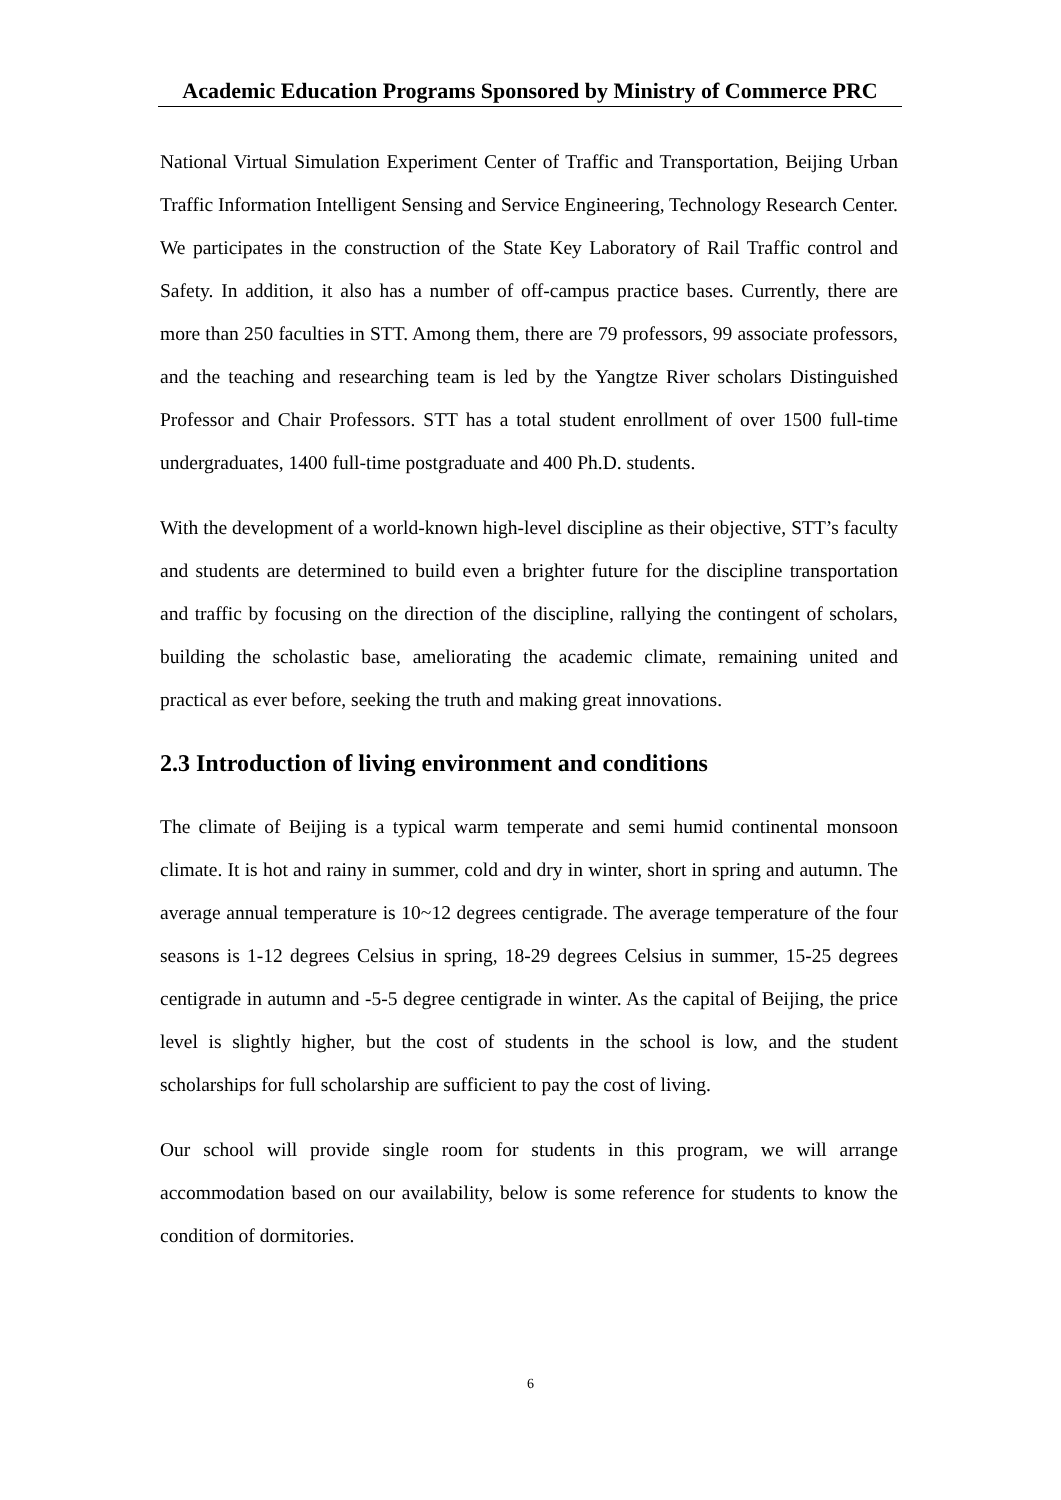Academic Education Programs Sponsored by Ministry of Commerce PRC
National Virtual Simulation Experiment Center of Traffic and Transportation, Beijing Urban Traffic Information Intelligent Sensing and Service Engineering, Technology Research Center. We participates in the construction of the State Key Laboratory of Rail Traffic control and Safety. In addition, it also has a number of off-campus practice bases. Currently, there are more than 250 faculties in STT. Among them, there are 79 professors, 99 associate professors, and the teaching and researching team is led by the Yangtze River scholars Distinguished Professor and Chair Professors. STT has a total student enrollment of over 1500 full-time undergraduates, 1400 full-time postgraduate and 400 Ph.D. students.
With the development of a world-known high-level discipline as their objective, STT’s faculty and students are determined to build even a brighter future for the discipline transportation and traffic by focusing on the direction of the discipline, rallying the contingent of scholars, building the scholastic base, ameliorating the academic climate, remaining united and practical as ever before, seeking the truth and making great innovations.
2.3 Introduction of living environment and conditions
The climate of Beijing is a typical warm temperate and semi humid continental monsoon climate. It is hot and rainy in summer, cold and dry in winter, short in spring and autumn. The average annual temperature is 10~12 degrees centigrade. The average temperature of the four seasons is 1-12 degrees Celsius in spring, 18-29 degrees Celsius in summer, 15-25 degrees centigrade in autumn and -5-5 degree centigrade in winter. As the capital of Beijing, the price level is slightly higher, but the cost of students in the school is low, and the student scholarships for full scholarship are sufficient to pay the cost of living.
Our school will provide single room for students in this program, we will arrange accommodation based on our availability, below is some reference for students to know the condition of dormitories.
6